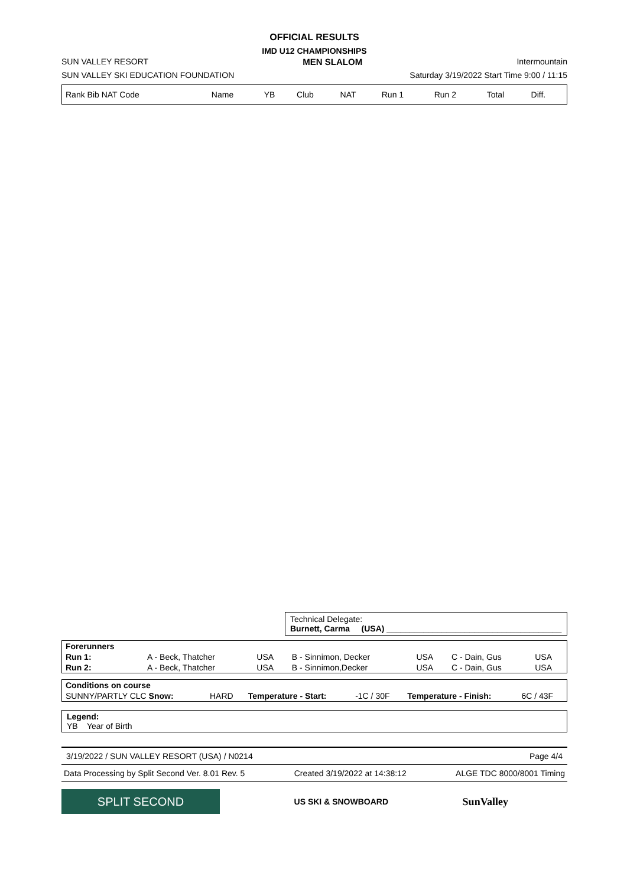OFFICIAL RESULTS
IMD U12 CHAMPIONSHIPS
SUN VALLEY RESORT MEN SLALOM Intermountain
SUN VALLEY SKI EDUCATION FOUNDATION Saturday 3/19/2022 Start Time 9:00 / 11:15
| Rank Bib NAT Code | Name | YB | Club | NAT | Run 1 | Run 2 | Total | Diff. |
Technical Delegate:
Burnett, Carma (USA) ______________________________________
| Forerunners | | | | | | |
| Run 1: | A - Beck, Thatcher | USA | B - Sinnimon, Decker | USA | C - Dain, Gus | USA |
| Run 2: | A - Beck, Thatcher | USA | B - Sinnimon,Decker | USA | C - Dain, Gus | USA |
| Conditions on course | | | | | |
| SUNNY/PARTLY CLC Snow: | HARD | Temperature - Start: | -1C / 30F | Temperature - Finish: | 6C / 43F |
Legend:
YB Year of Birth
3/19/2022 / SUN VALLEY RESORT (USA) / N0214 Page 4/4
Data Processing by Split Second Ver. 8.01 Rev. 5 Created 3/19/2022 at 14:38:12 ALGE TDC 8000/8001 Timing
SPLIT SECOND
US SKI & SNOWBOARD SunValley